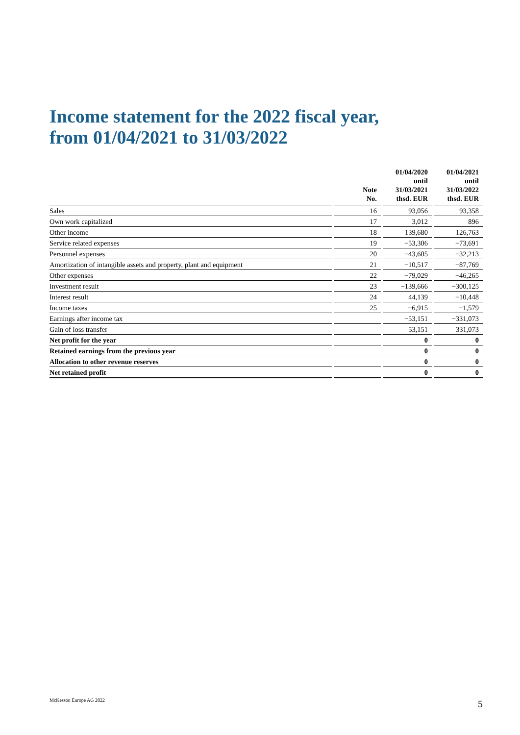Income statement for the 2022 fiscal year,
from 01/04/2021 to 31/03/2022
| | | Note No. | | 01/04/2020 until 31/03/2021 thsd. EUR | | 01/04/2021 until 31/03/2022 thsd. EUR |
| --- | --- | --- | --- | --- | --- | --- |
| Sales | | 16 | | 93,056 | | 93,358 |
| Own work capitalized | | 17 | | 3,012 | | 896 |
| Other income | | 18 | | 139,680 | | 126,763 |
| Service related expenses | | 19 | | −53,306 | | −73,691 |
| Personnel expenses | | 20 | | −43,605 | | −32,213 |
| Amortization of intangible assets and property, plant and equipment | | 21 | | −10,517 | | −87,769 |
| Other expenses | | 22 | | −79,029 | | −46,265 |
| Investment result | | 23 | | −139,666 | | −300,125 |
| Interest result | | 24 | | 44,139 | | −10,448 |
| Income taxes | | 25 | | −6,915 | | −1,579 |
| Earnings after income tax | | | | −53,151 | | −331,073 |
| Gain of loss transfer | | | | 53,151 | | 331,073 |
| Net profit for the year | | | | 0 | | 0 |
| Retained earnings from the previous year | | | | 0 | | 0 |
| Allocation to other revenue reserves | | | | 0 | | 0 |
| Net retained profit | | | | 0 | | 0 |
McKesson Europe AG 2022 5